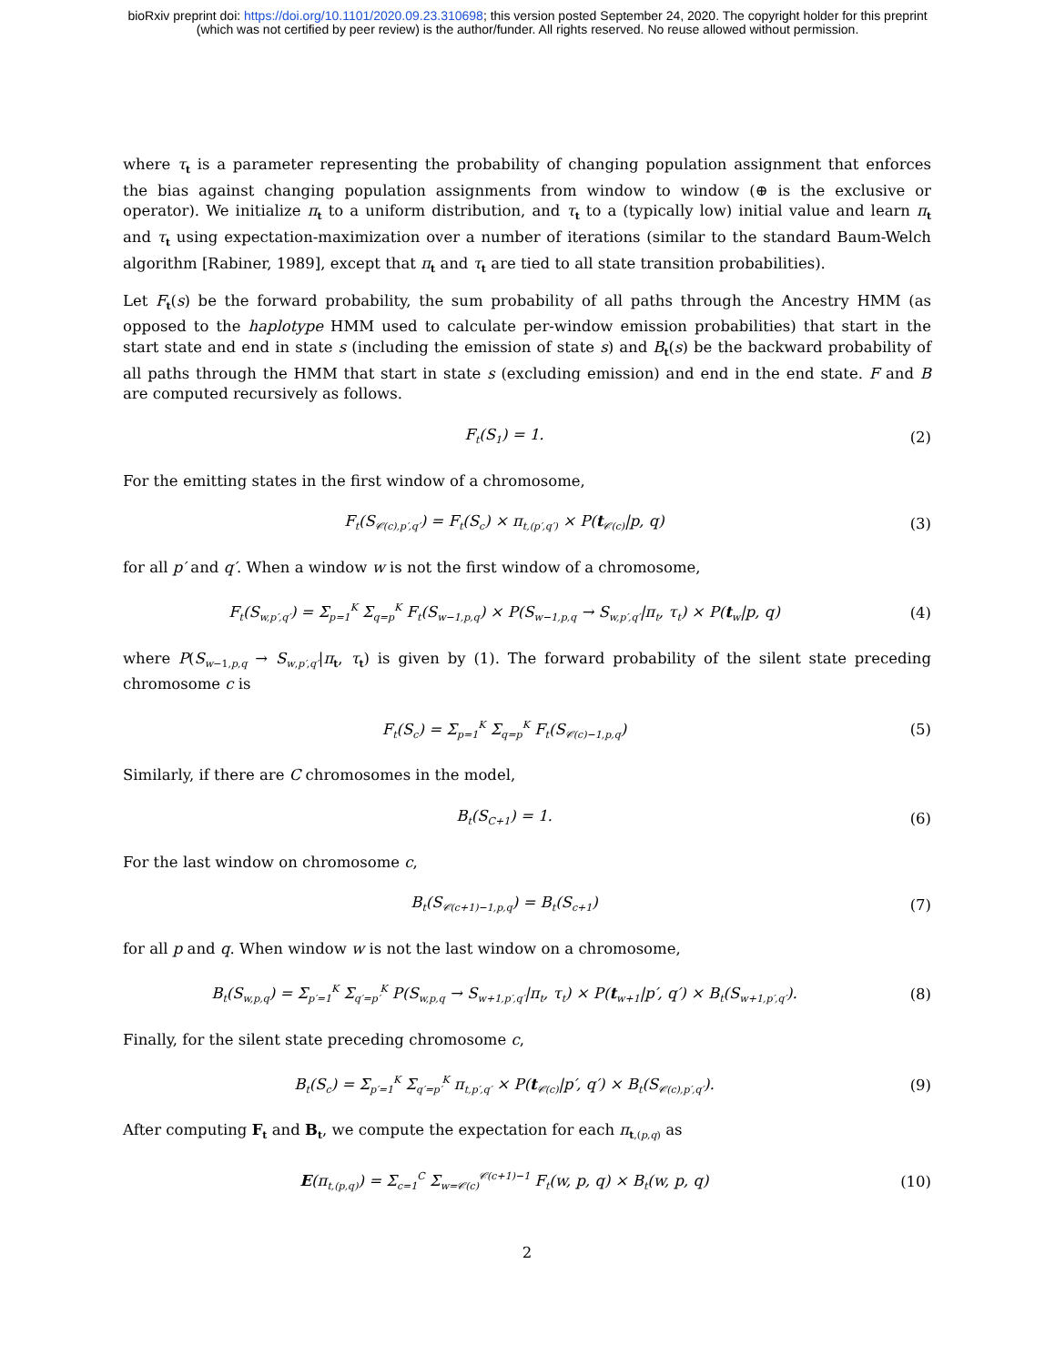bioRxiv preprint doi: https://doi.org/10.1101/2020.09.23.310698; this version posted September 24, 2020. The copyright holder for this preprint
(which was not certified by peer review) is the author/funder. All rights reserved. No reuse allowed without permission.
where τ<sub>t</sub> is a parameter representing the probability of changing population assignment that enforces the bias against changing population assignments from window to window (⊕ is the exclusive or operator). We initialize π<sub>t</sub> to a uniform distribution, and τ<sub>t</sub> to a (typically low) initial value and learn π<sub>t</sub> and τ<sub>t</sub> using expectation-maximization over a number of iterations (similar to the standard Baum-Welch algorithm [Rabiner, 1989], except that π<sub>t</sub> and τ<sub>t</sub> are tied to all state transition probabilities).
Let F<sub>t</sub>(s) be the forward probability, the sum probability of all paths through the Ancestry HMM (as opposed to the haplotype HMM used to calculate per-window emission probabilities) that start in the start state and end in state s (including the emission of state s) and B<sub>t</sub>(s) be the backward probability of all paths through the HMM that start in state s (excluding emission) and end in the end state. F and B are computed recursively as follows.
F<sub>t</sub>(S<sub>1</sub>) = 1. (2)
For the emitting states in the first window of a chromosome,
F<sub>t</sub>(S<sub>𝒞(c),p′,q′</sub>) = F<sub>t</sub>(S<sub>c</sub>) × π<sub>t,(p′,q′)</sub> × P(t<sub>𝒞(c)</sub>|p, q)
(3)
for all p′ and q′. When a window w is not the first window of a chromosome,
F<sub>t</sub>(S<sub>w,p′,q′</sub>) = Σ<sub>p=1</sub><sup>K</sup> Σ<sub>q=p</sub><sup>K</sup> F<sub>t</sub>(S<sub>w−1,p,q</sub>) × P(S<sub>w−1,p,q</sub> → S<sub>w,p′,q′</sub>|π<sub>t</sub>, τ<sub>t</sub>) × P(t<sub>w</sub>|p, q)
(4)
where P(S<sub>w−1,p,q</sub> → S<sub>w,p′,q′</sub>|π<sub>t</sub>, τ<sub>t</sub>) is given by (1). The forward probability of the silent state preceding chromosome c is
F<sub>t</sub>(S<sub>c</sub>) = Σ<sub>p=1</sub><sup>K</sup> Σ<sub>q=p</sub><sup>K</sup> F<sub>t</sub>(S<sub>𝒞(c)−1,p,q</sub>)
(5)
Similarly, if there are C chromosomes in the model,
B<sub>t</sub>(S<sub>C+1</sub>) = 1. (6)
For the last window on chromosome c,
B<sub>t</sub>(S<sub>𝒞(c+1)−1,p,q</sub>) = B<sub>t</sub>(S<sub>c+1</sub>) (7)
for all p and q. When window w is not the last window on a chromosome,
B<sub>t</sub>(S<sub>w,p,q</sub>) = Σ<sub>p′=1</sub><sup>K</sup> Σ<sub>q′=p′</sub><sup>K</sup> P(S<sub>w,p,q</sub> → S<sub>w+1,p′,q′</sub>|π<sub>t</sub>, τ<sub>t</sub>) × P(t<sub>w+1</sub>|p′, q′) × B<sub>t</sub>(S<sub>w+1,p′,q′</sub>).
(8)
Finally, for the silent state preceding chromosome c,
B<sub>t</sub>(S<sub>c</sub>) = Σ<sub>p′=1</sub><sup>K</sup> Σ<sub>q′=p′</sub><sup>K</sup> π<sub>t,p′,q′</sub> × P(t<sub>𝒞(c)</sub>|p′, q′) × B<sub>t</sub>(S<sub>𝒞(c),p′,q′</sub>).
(9)
After computing F<sub>t</sub> and B<sub>t</sub>, we compute the expectation for each π<sub>t,(p,q)</sub> as
E(π<sub>t,(p,q)</sub>) = Σ<sub>c=1</sub><sup>C</sup> Σ<sub>w=𝒞(c)</sub><sup>𝒞(c+1)−1</sup> F<sub>t</sub>(w, p, q) × B<sub>t</sub>(w, p, q)
(10)
2